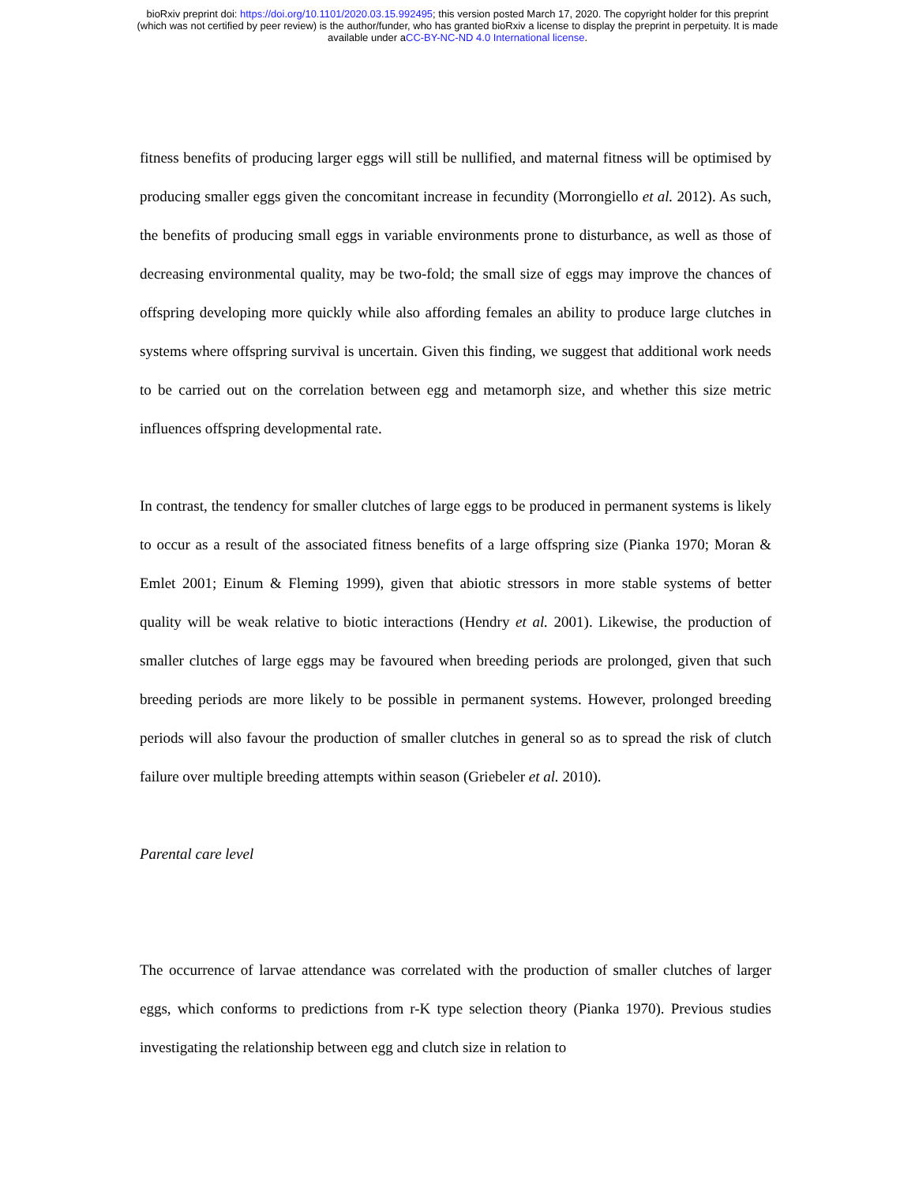bioRxiv preprint doi: https://doi.org/10.1101/2020.03.15.992495; this version posted March 17, 2020. The copyright holder for this preprint
(which was not certified by peer review) is the author/funder, who has granted bioRxiv a license to display the preprint in perpetuity. It is made
available under aCC-BY-NC-ND 4.0 International license.
fitness benefits of producing larger eggs will still be nullified, and maternal fitness will be optimised by producing smaller eggs given the concomitant increase in fecundity (Morrongiello et al. 2012). As such, the benefits of producing small eggs in variable environments prone to disturbance, as well as those of decreasing environmental quality, may be two-fold; the small size of eggs may improve the chances of offspring developing more quickly while also affording females an ability to produce large clutches in systems where offspring survival is uncertain. Given this finding, we suggest that additional work needs to be carried out on the correlation between egg and metamorph size, and whether this size metric influences offspring developmental rate.
In contrast, the tendency for smaller clutches of large eggs to be produced in permanent systems is likely to occur as a result of the associated fitness benefits of a large offspring size (Pianka 1970; Moran & Emlet 2001; Einum & Fleming 1999), given that abiotic stressors in more stable systems of better quality will be weak relative to biotic interactions (Hendry et al. 2001). Likewise, the production of smaller clutches of large eggs may be favoured when breeding periods are prolonged, given that such breeding periods are more likely to be possible in permanent systems. However, prolonged breeding periods will also favour the production of smaller clutches in general so as to spread the risk of clutch failure over multiple breeding attempts within season (Griebeler et al. 2010).
Parental care level
The occurrence of larvae attendance was correlated with the production of smaller clutches of larger eggs, which conforms to predictions from r-K type selection theory (Pianka 1970). Previous studies investigating the relationship between egg and clutch size in relation to